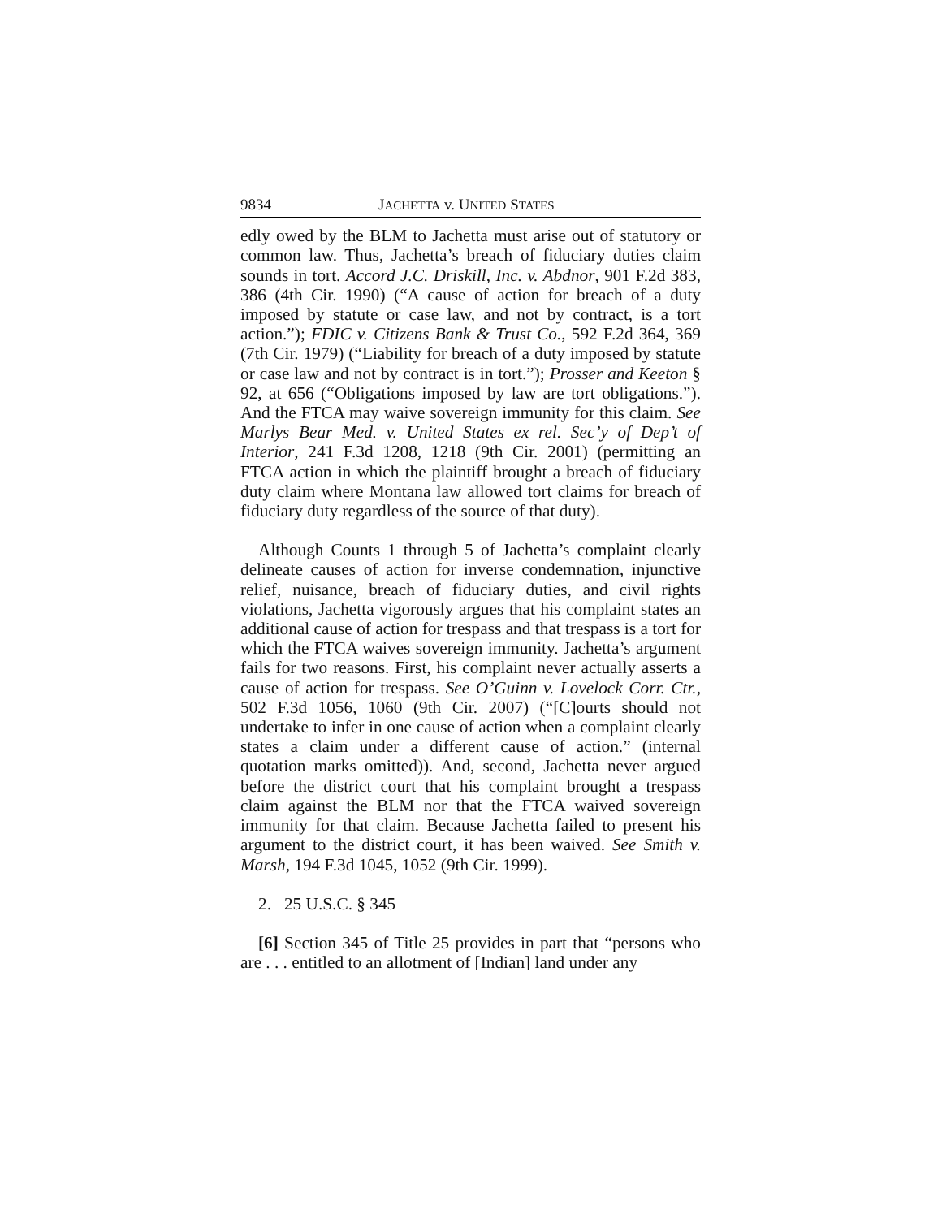9834 JACHETTA v. UNITED STATES
edly owed by the BLM to Jachetta must arise out of statutory or common law. Thus, Jachetta’s breach of fiduciary duties claim sounds in tort. Accord J.C. Driskill, Inc. v. Abdnor, 901 F.2d 383, 386 (4th Cir. 1990) (“A cause of action for breach of a duty imposed by statute or case law, and not by contract, is a tort action.”); FDIC v. Citizens Bank & Trust Co., 592 F.2d 364, 369 (7th Cir. 1979) (“Liability for breach of a duty imposed by statute or case law and not by contract is in tort.”); Prosser and Keeton § 92, at 656 (“Obligations imposed by law are tort obligations.”). And the FTCA may waive sovereign immunity for this claim. See Marlys Bear Med. v. United States ex rel. Sec’y of Dep’t of Interior, 241 F.3d 1208, 1218 (9th Cir. 2001) (permitting an FTCA action in which the plaintiff brought a breach of fiduciary duty claim where Montana law allowed tort claims for breach of fiduciary duty regardless of the source of that duty).
Although Counts 1 through 5 of Jachetta’s complaint clearly delineate causes of action for inverse condemnation, injunctive relief, nuisance, breach of fiduciary duties, and civil rights violations, Jachetta vigorously argues that his complaint states an additional cause of action for trespass and that trespass is a tort for which the FTCA waives sovereign immunity. Jachetta’s argument fails for two reasons. First, his complaint never actually asserts a cause of action for trespass. See O’Guinn v. Lovelock Corr. Ctr., 502 F.3d 1056, 1060 (9th Cir. 2007) (“[C]ourts should not undertake to infer in one cause of action when a complaint clearly states a claim under a different cause of action.” (internal quotation marks omitted)). And, second, Jachetta never argued before the district court that his complaint brought a trespass claim against the BLM nor that the FTCA waived sovereign immunity for that claim. Because Jachetta failed to present his argument to the district court, it has been waived. See Smith v. Marsh, 194 F.3d 1045, 1052 (9th Cir. 1999).
2. 25 U.S.C. § 345
[6] Section 345 of Title 25 provides in part that “persons who are . . . entitled to an allotment of [Indian] land under any